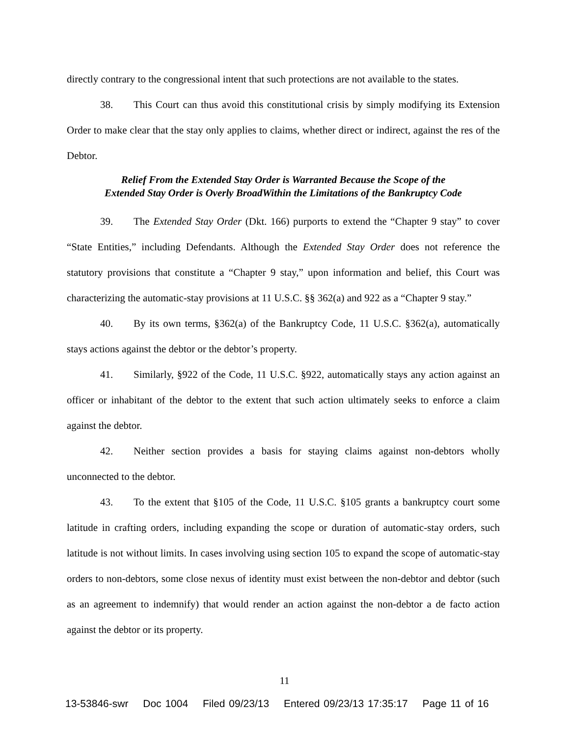directly contrary to the congressional intent that such protections are not available to the states.
38. This Court can thus avoid this constitutional crisis by simply modifying its Extension Order to make clear that the stay only applies to claims, whether direct or indirect, against the res of the Debtor.
Relief From the Extended Stay Order is Warranted Because the Scope of the
Extended Stay Order is Overly BroadWithin the Limitations of the Bankruptcy Code
39. The Extended Stay Order (Dkt. 166) purports to extend the “Chapter 9 stay” to cover “State Entities,” including Defendants. Although the Extended Stay Order does not reference the statutory provisions that constitute a “Chapter 9 stay,” upon information and belief, this Court was characterizing the automatic-stay provisions at 11 U.S.C. §§ 362(a) and 922 as a “Chapter 9 stay.”
40. By its own terms, §362(a) of the Bankruptcy Code, 11 U.S.C. §362(a), automatically stays actions against the debtor or the debtor’s property.
41. Similarly, §922 of the Code, 11 U.S.C. §922, automatically stays any action against an officer or inhabitant of the debtor to the extent that such action ultimately seeks to enforce a claim against the debtor.
42. Neither section provides a basis for staying claims against non-debtors wholly unconnected to the debtor.
43. To the extent that §105 of the Code, 11 U.S.C. §105 grants a bankruptcy court some latitude in crafting orders, including expanding the scope or duration of automatic-stay orders, such latitude is not without limits. In cases involving using section 105 to expand the scope of automatic-stay orders to non-debtors, some close nexus of identity must exist between the non-debtor and debtor (such as an agreement to indemnify) that would render an action against the non-debtor a de facto action against the debtor or its property.
11
13-53846-swr Doc 1004 Filed 09/23/13 Entered 09/23/13 17:35:17 Page 11 of 16